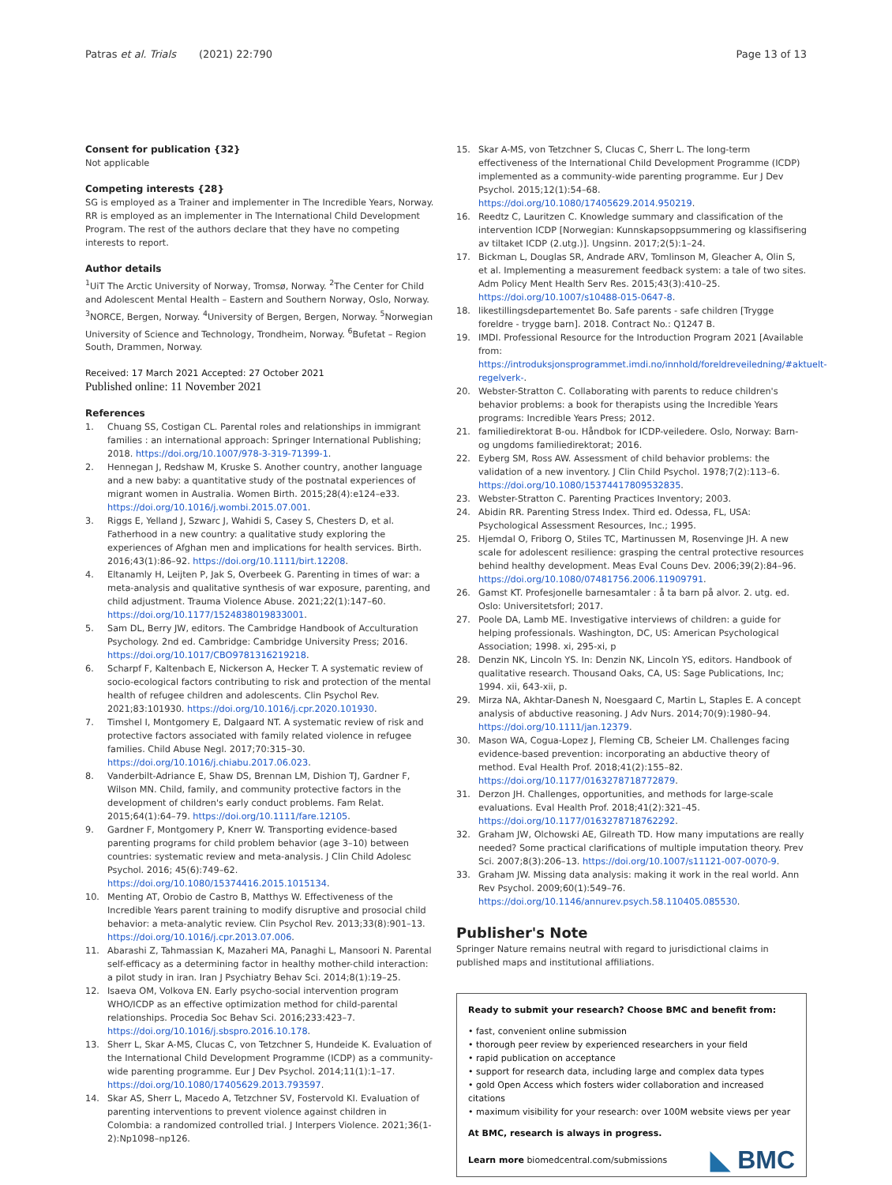Patras et al. Trials (2021) 22:790
Page 13 of 13
Consent for publication {32}
Not applicable
Competing interests {28}
SG is employed as a Trainer and implementer in The Incredible Years, Norway. RR is employed as an implementer in The International Child Development Program. The rest of the authors declare that they have no competing interests to report.
Author details
<sup>1</sup> UiT The Arctic University of Norway, Tromsø, Norway. <sup>2</sup>The Center for Child and Adolescent Mental Health – Eastern and Southern Norway, Oslo, Norway. <sup>3</sup>NORCE, Bergen, Norway. <sup>4</sup>University of Bergen, Bergen, Norway. <sup>5</sup>Norwegian University of Science and Technology, Trondheim, Norway. <sup>6</sup>Bufetat – Region South, Drammen, Norway.
Received: 17 March 2021 Accepted: 27 October 2021
Published online: 11 November 2021
References
1. Chuang SS, Costigan CL. Parental roles and relationships in immigrant families : an international approach: Springer International Publishing; 2018. https://doi.org/10.1007/978-3-319-71399-1.
2. Hennegan J, Redshaw M, Kruske S. Another country, another language and a new baby: a quantitative study of the postnatal experiences of migrant women in Australia. Women Birth. 2015;28(4):e124–e33. https://doi.org/10.1016/j.wombi.2015.07.001.
3. Riggs E, Yelland J, Szwarc J, Wahidi S, Casey S, Chesters D, et al. Fatherhood in a new country: a qualitative study exploring the experiences of Afghan men and implications for health services. Birth. 2016;43(1):86–92. https://doi.org/10.1111/birt.12208.
4. Eltanamly H, Leijten P, Jak S, Overbeek G. Parenting in times of war: a meta-analysis and qualitative synthesis of war exposure, parenting, and child adjustment. Trauma Violence Abuse. 2021;22(1):147–60. https://doi.org/10.1177/1524838019833001.
5. Sam DL, Berry JW, editors. The Cambridge Handbook of Acculturation Psychology. 2nd ed. Cambridge: Cambridge University Press; 2016. https://doi.org/10.1017/CBO9781316219218.
6. Scharpf F, Kaltenbach E, Nickerson A, Hecker T. A systematic review of socio-ecological factors contributing to risk and protection of the mental health of refugee children and adolescents. Clin Psychol Rev. 2021;83:101930. https://doi.org/10.1016/j.cpr.2020.101930.
7. Timshel I, Montgomery E, Dalgaard NT. A systematic review of risk and protective factors associated with family related violence in refugee families. Child Abuse Negl. 2017;70:315–30. https://doi.org/10.1016/j.chiabu.2017.06.023.
8. Vanderbilt-Adriance E, Shaw DS, Brennan LM, Dishion TJ, Gardner F, Wilson MN. Child, family, and community protective factors in the development of children's early conduct problems. Fam Relat. 2015;64(1):64–79. https://doi.org/10.1111/fare.12105.
9. Gardner F, Montgomery P, Knerr W. Transporting evidence-based parenting programs for child problem behavior (age 3–10) between countries: systematic review and meta-analysis. J Clin Child Adolesc Psychol. 2016; 45(6):749–62. https://doi.org/10.1080/15374416.2015.1015134.
10. Menting AT, Orobio de Castro B, Matthys W. Effectiveness of the Incredible Years parent training to modify disruptive and prosocial child behavior: a meta-analytic review. Clin Psychol Rev. 2013;33(8):901–13. https://doi.org/10.1016/j.cpr.2013.07.006.
11. Abarashi Z, Tahmassian K, Mazaheri MA, Panaghi L, Mansoori N. Parental self-efficacy as a determining factor in healthy mother-child interaction: a pilot study in iran. Iran J Psychiatry Behav Sci. 2014;8(1):19–25.
12. Isaeva OM, Volkova EN. Early psycho-social intervention program WHO/ICDP as an effective optimization method for child-parental relationships. Procedia Soc Behav Sci. 2016;233:423–7. https://doi.org/10.1016/j.sbspro.2016.10.178.
13. Sherr L, Skar A-MS, Clucas C, von Tetzchner S, Hundeide K. Evaluation of the International Child Development Programme (ICDP) as a community-wide parenting programme. Eur J Dev Psychol. 2014;11(1):1–17. https://doi.org/10.1080/17405629.2013.793597.
14. Skar AS, Sherr L, Macedo A, Tetzchner SV, Fostervold KI. Evaluation of parenting interventions to prevent violence against children in Colombia: a randomized controlled trial. J Interpers Violence. 2021;36(1-2):Np1098–np126.
15. Skar A-MS, von Tetzchner S, Clucas C, Sherr L. The long-term effectiveness of the International Child Development Programme (ICDP) implemented as a community-wide parenting programme. Eur J Dev Psychol. 2015;12(1):54–68. https://doi.org/10.1080/17405629.2014.950219.
16. Reedtz C, Lauritzen C. Knowledge summary and classification of the intervention ICDP [Norwegian: Kunnskapsoppsummering og klassifisering av tiltaket ICDP (2.utg.)]. Ungsinn. 2017;2(5):1–24.
17. Bickman L, Douglas SR, Andrade ARV, Tomlinson M, Gleacher A, Olin S, et al. Implementing a measurement feedback system: a tale of two sites. Adm Policy Ment Health Serv Res. 2015;43(3):410–25. https://doi.org/10.1007/s10488-015-0647-8.
18. likestillingsdepartementet Bo. Safe parents - safe children [Trygge foreldre - trygge barn]. 2018. Contract No.: Q1247 B.
19. IMDI. Professional Resource for the Introduction Program 2021 [Available from: https://introduksjonsprogrammet.imdi.no/innhold/foreldreveiledning/#aktuelt-regelverk-.
20. Webster-Stratton C. Collaborating with parents to reduce children's behavior problems: a book for therapists using the Incredible Years programs: Incredible Years Press; 2012.
21. familiedirektorat B-ou. Håndbok for ICDP-veiledere. Oslo, Norway: Barn- og ungdoms familiedirektorat; 2016.
22. Eyberg SM, Ross AW. Assessment of child behavior problems: the validation of a new inventory. J Clin Child Psychol. 1978;7(2):113–6. https://doi.org/10.1080/15374417809532835.
23. Webster-Stratton C. Parenting Practices Inventory; 2003.
24. Abidin RR. Parenting Stress Index. Third ed. Odessa, FL, USA: Psychological Assessment Resources, Inc.; 1995.
25. Hjemdal O, Friborg O, Stiles TC, Martinussen M, Rosenvinge JH. A new scale for adolescent resilience: grasping the central protective resources behind healthy development. Meas Eval Couns Dev. 2006;39(2):84–96. https://doi.org/10.1080/07481756.2006.11909791.
26. Gamst KT. Profesjonelle barnesamtaler : å ta barn på alvor. 2. utg. ed. Oslo: Universitetsforl; 2017.
27. Poole DA, Lamb ME. Investigative interviews of children: a guide for helping professionals. Washington, DC, US: American Psychological Association; 1998. xi, 295-xi, p
28. Denzin NK, Lincoln YS. In: Denzin NK, Lincoln YS, editors. Handbook of qualitative research. Thousand Oaks, CA, US: Sage Publications, Inc; 1994. xii, 643-xii, p.
29. Mirza NA, Akhtar-Danesh N, Noesgaard C, Martin L, Staples E. A concept analysis of abductive reasoning. J Adv Nurs. 2014;70(9):1980–94. https://doi.org/10.1111/jan.12379.
30. Mason WA, Cogua-Lopez J, Fleming CB, Scheier LM. Challenges facing evidence-based prevention: incorporating an abductive theory of method. Eval Health Prof. 2018;41(2):155–82. https://doi.org/10.1177/0163278718772879.
31. Derzon JH. Challenges, opportunities, and methods for large-scale evaluations. Eval Health Prof. 2018;41(2):321–45. https://doi.org/10.1177/0163278718762292.
32. Graham JW, Olchowski AE, Gilreath TD. How many imputations are really needed? Some practical clarifications of multiple imputation theory. Prev Sci. 2007;8(3):206–13. https://doi.org/10.1007/s11121-007-0070-9.
33. Graham JW. Missing data analysis: making it work in the real world. Ann Rev Psychol. 2009;60(1):549–76. https://doi.org/10.1146/annurev.psych.58.110405.085530.
Publisher's Note
Springer Nature remains neutral with regard to jurisdictional claims in published maps and institutional affiliations.
Ready to submit your research? Choose BMC and benefit from:
• fast, convenient online submission
• thorough peer review by experienced researchers in your field
• rapid publication on acceptance
• support for research data, including large and complex data types
• gold Open Access which fosters wider collaboration and increased citations
• maximum visibility for your research: over 100M website views per year
At BMC, research is always in progress.
Learn more biomedcentral.com/submissions
◣ BMC